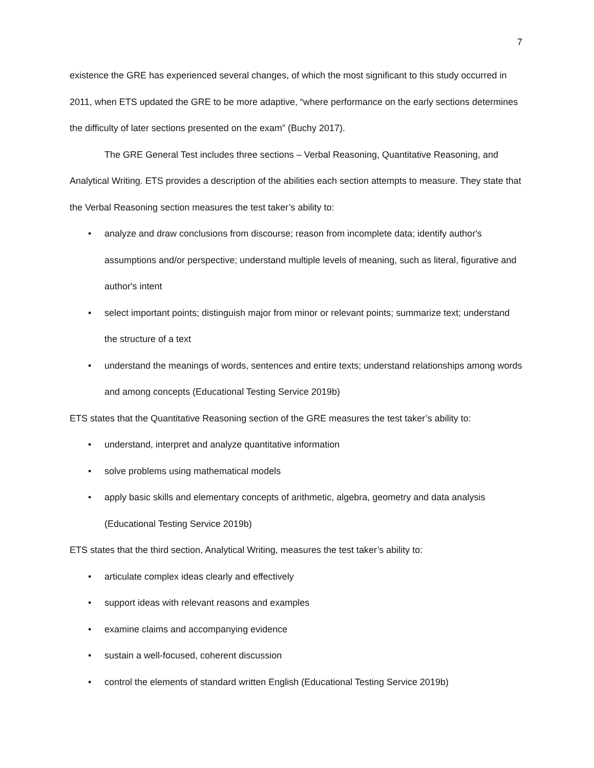7
existence the GRE has experienced several changes, of which the most significant to this study occurred in 2011, when ETS updated the GRE to be more adaptive, “where performance on the early sections determines the difficulty of later sections presented on the exam” (Buchy 2017).
The GRE General Test includes three sections – Verbal Reasoning, Quantitative Reasoning, and Analytical Writing. ETS provides a description of the abilities each section attempts to measure. They state that the Verbal Reasoning section measures the test taker’s ability to:
• analyze and draw conclusions from discourse; reason from incomplete data; identify author's assumptions and/or perspective; understand multiple levels of meaning, such as literal, figurative and author's intent
• select important points; distinguish major from minor or relevant points; summarize text; understand the structure of a text
• understand the meanings of words, sentences and entire texts; understand relationships among words and among concepts (Educational Testing Service 2019b)
ETS states that the Quantitative Reasoning section of the GRE measures the test taker’s ability to:
• understand, interpret and analyze quantitative information
• solve problems using mathematical models
• apply basic skills and elementary concepts of arithmetic, algebra, geometry and data analysis (Educational Testing Service 2019b)
ETS states that the third section, Analytical Writing, measures the test taker’s ability to:
• articulate complex ideas clearly and effectively
• support ideas with relevant reasons and examples
• examine claims and accompanying evidence
• sustain a well-focused, coherent discussion
• control the elements of standard written English (Educational Testing Service 2019b)